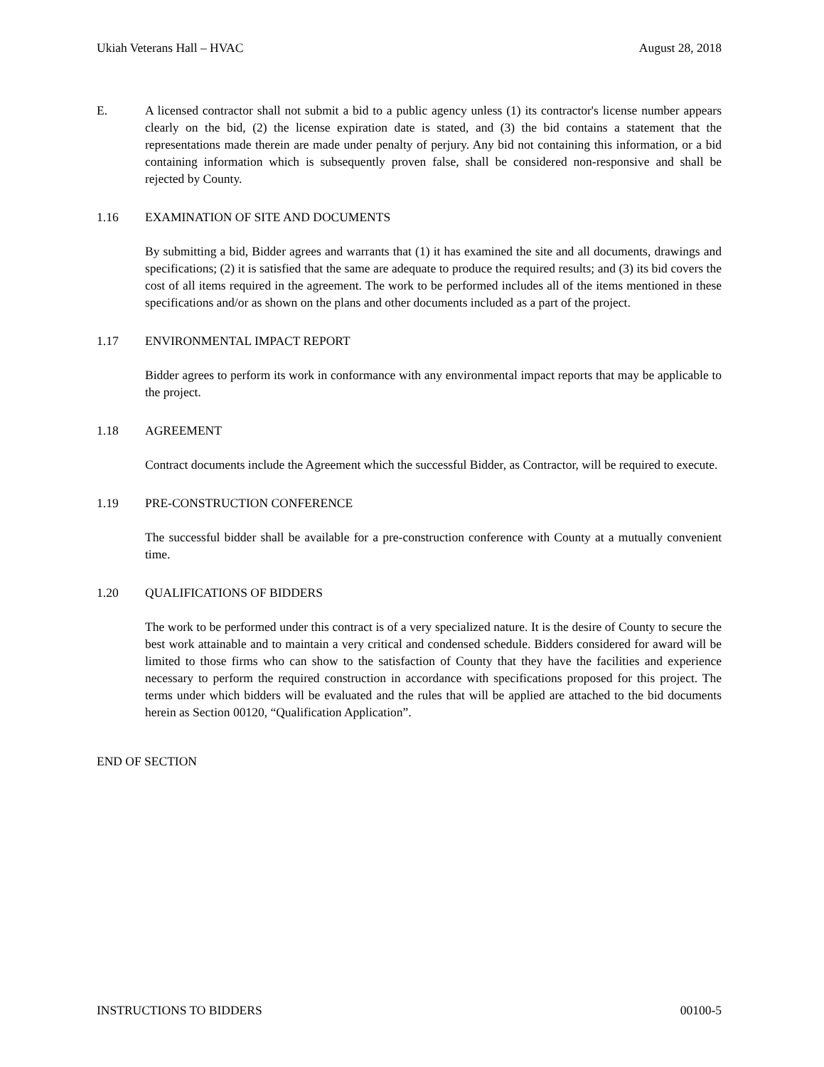Ukiah Veterans Hall – HVAC August 28, 2018
E. A licensed contractor shall not submit a bid to a public agency unless (1) its contractor's license number appears clearly on the bid, (2) the license expiration date is stated, and (3) the bid contains a statement that the representations made therein are made under penalty of perjury. Any bid not containing this information, or a bid containing information which is subsequently proven false, shall be considered non-responsive and shall be rejected by County.
1.16 EXAMINATION OF SITE AND DOCUMENTS
By submitting a bid, Bidder agrees and warrants that (1) it has examined the site and all documents, drawings and specifications; (2) it is satisfied that the same are adequate to produce the required results; and (3) its bid covers the cost of all items required in the agreement. The work to be performed includes all of the items mentioned in these specifications and/or as shown on the plans and other documents included as a part of the project.
1.17 ENVIRONMENTAL IMPACT REPORT
Bidder agrees to perform its work in conformance with any environmental impact reports that may be applicable to the project.
1.18 AGREEMENT
Contract documents include the Agreement which the successful Bidder, as Contractor, will be required to execute.
1.19 PRE-CONSTRUCTION CONFERENCE
The successful bidder shall be available for a pre-construction conference with County at a mutually convenient time.
1.20 QUALIFICATIONS OF BIDDERS
The work to be performed under this contract is of a very specialized nature. It is the desire of County to secure the best work attainable and to maintain a very critical and condensed schedule. Bidders considered for award will be limited to those firms who can show to the satisfaction of County that they have the facilities and experience necessary to perform the required construction in accordance with specifications proposed for this project. The terms under which bidders will be evaluated and the rules that will be applied are attached to the bid documents herein as Section 00120, “Qualification Application”.
END OF SECTION
INSTRUCTIONS TO BIDDERS 00100-5